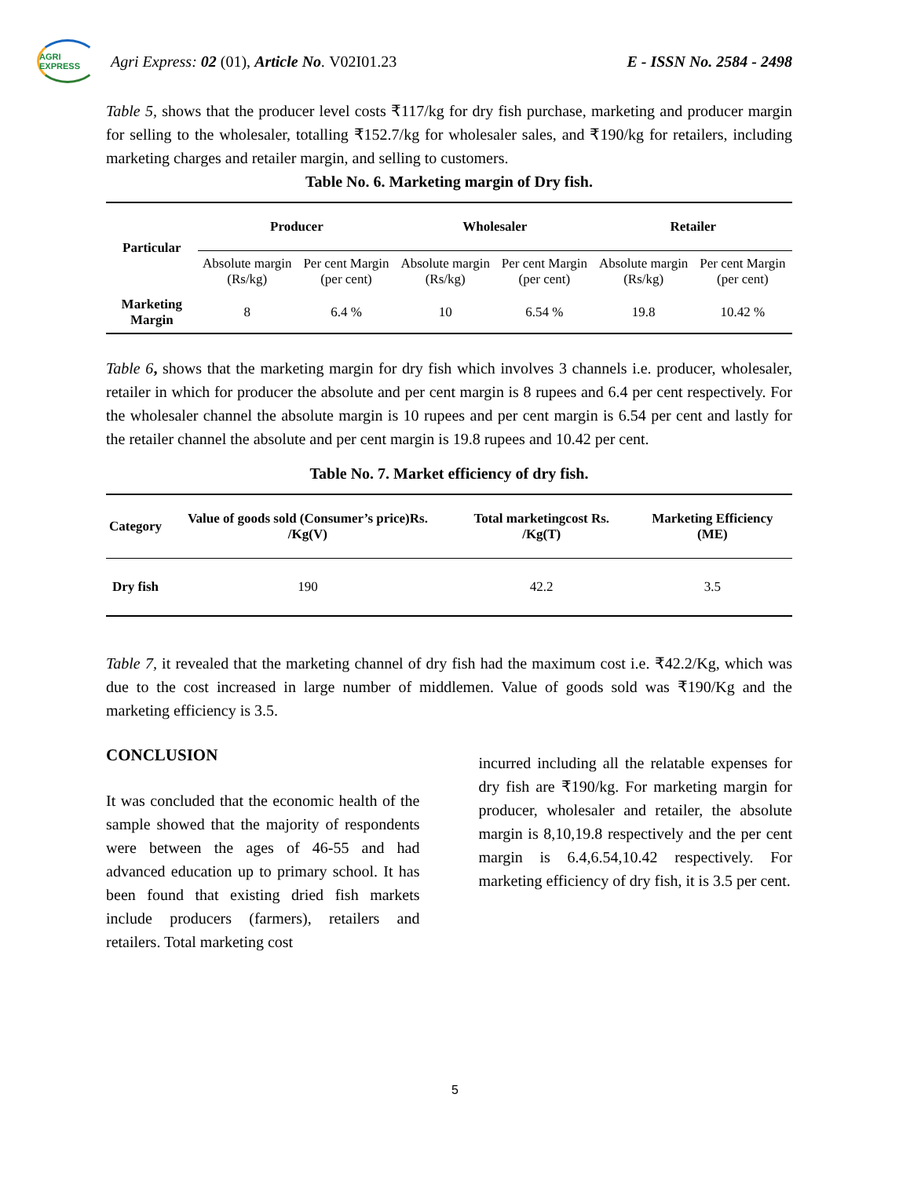AGRI EXPRESS
Agri Express: 02 (01), Article No. V02I01.23 E - ISSN No. 2584 - 2498
Table 5, shows that the producer level costs ₹117/kg for dry fish purchase, marketing and producer margin for selling to the wholesaler, totalling ₹152.7/kg for wholesaler sales, and ₹190/kg for retailers, including marketing charges and retailer margin, and selling to customers.
Table No. 6. Marketing margin of Dry fish.
| Particular | Producer | | Wholesaler | | Retailer | |
| --- | --- | --- | --- | --- | --- | --- |
| | Absolute margin (Rs/kg) | Per cent Margin (per cent) | Absolute margin (Rs/kg) | Per cent Margin (per cent) | Absolute margin (Rs/kg) | Per cent Margin (per cent) |
| Marketing Margin | 8 | 6.4 % | 10 | 6.54 % | 19.8 | 10.42 % |
Table 6, shows that the marketing margin for dry fish which involves 3 channels i.e. producer, wholesaler, retailer in which for producer the absolute and per cent margin is 8 rupees and 6.4 per cent respectively. For the wholesaler channel the absolute margin is 10 rupees and per cent margin is 6.54 per cent and lastly for the retailer channel the absolute and per cent margin is 19.8 rupees and 10.42 per cent.
Table No. 7. Market efficiency of dry fish.
| Category | Value of goods sold (Consumer’s price)Rs. /Kg(V) | Total marketingcost Rs. /Kg(T) | Marketing Efficiency (ME) |
| --- | --- | --- | --- |
| Dry fish | 190 | 42.2 | 3.5 |
Table 7, it revealed that the marketing channel of dry fish had the maximum cost i.e. ₹42.2/Kg, which was due to the cost increased in large number of middlemen. Value of goods sold was ₹190/Kg and the marketing efficiency is 3.5.
CONCLUSION
It was concluded that the economic health of the sample showed that the majority of respondents were between the ages of 46-55 and had advanced education up to primary school. It has been found that existing dried fish markets include producers (farmers), retailers and retailers. Total marketing cost
incurred including all the relatable expenses for dry fish are ₹190/kg. For marketing margin for producer, wholesaler and retailer, the absolute margin is 8,10,19.8 respectively and the per cent margin is 6.4,6.54,10.42 respectively. For marketing efficiency of dry fish, it is 3.5 per cent.
5